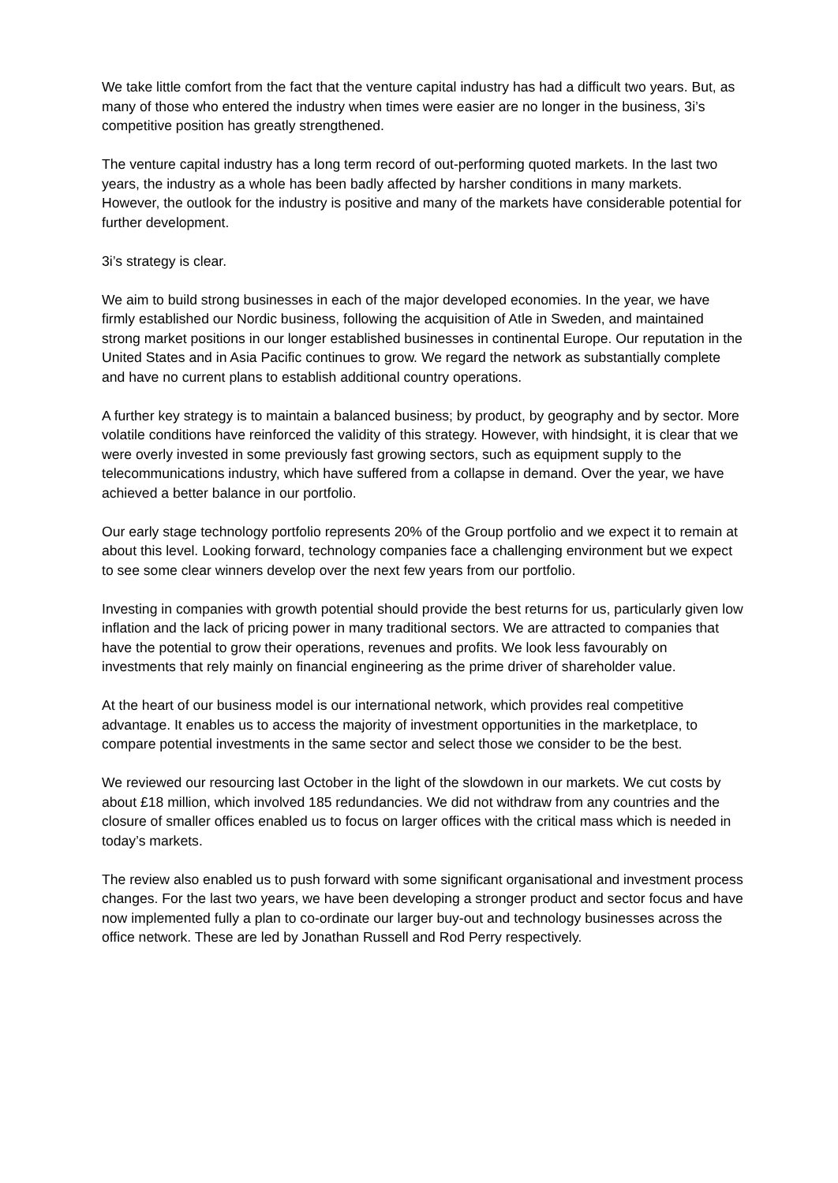We take little comfort from the fact that the venture capital industry has had a difficult two years. But, as many of those who entered the industry when times were easier are no longer in the business, 3i’s competitive position has greatly strengthened.
The venture capital industry has a long term record of out-performing quoted markets. In the last two years, the industry as a whole has been badly affected by harsher conditions in many markets. However, the outlook for the industry is positive and many of the markets have considerable potential for further development.
3i’s strategy is clear.
We aim to build strong businesses in each of the major developed economies. In the year, we have firmly established our Nordic business, following the acquisition of Atle in Sweden, and maintained strong market positions in our longer established businesses in continental Europe. Our reputation in the United States and in Asia Pacific continues to grow. We regard the network as substantially complete and have no current plans to establish additional country operations.
A further key strategy is to maintain a balanced business; by product, by geography and by sector. More volatile conditions have reinforced the validity of this strategy. However, with hindsight, it is clear that we were overly invested in some previously fast growing sectors, such as equipment supply to the telecommunications industry, which have suffered from a collapse in demand. Over the year, we have achieved a better balance in our portfolio.
Our early stage technology portfolio represents 20% of the Group portfolio and we expect it to remain at about this level. Looking forward, technology companies face a challenging environment but we expect to see some clear winners develop over the next few years from our portfolio.
Investing in companies with growth potential should provide the best returns for us, particularly given low inflation and the lack of pricing power in many traditional sectors. We are attracted to companies that have the potential to grow their operations, revenues and profits. We look less favourably on investments that rely mainly on financial engineering as the prime driver of shareholder value.
At the heart of our business model is our international network, which provides real competitive advantage. It enables us to access the majority of investment opportunities in the marketplace, to compare potential investments in the same sector and select those we consider to be the best.
We reviewed our resourcing last October in the light of the slowdown in our markets. We cut costs by about £18 million, which involved 185 redundancies. We did not withdraw from any countries and the closure of smaller offices enabled us to focus on larger offices with the critical mass which is needed in today’s markets.
The review also enabled us to push forward with some significant organisational and investment process changes. For the last two years, we have been developing a stronger product and sector focus and have now implemented fully a plan to co-ordinate our larger buy-out and technology businesses across the office network. These are led by Jonathan Russell and Rod Perry respectively.